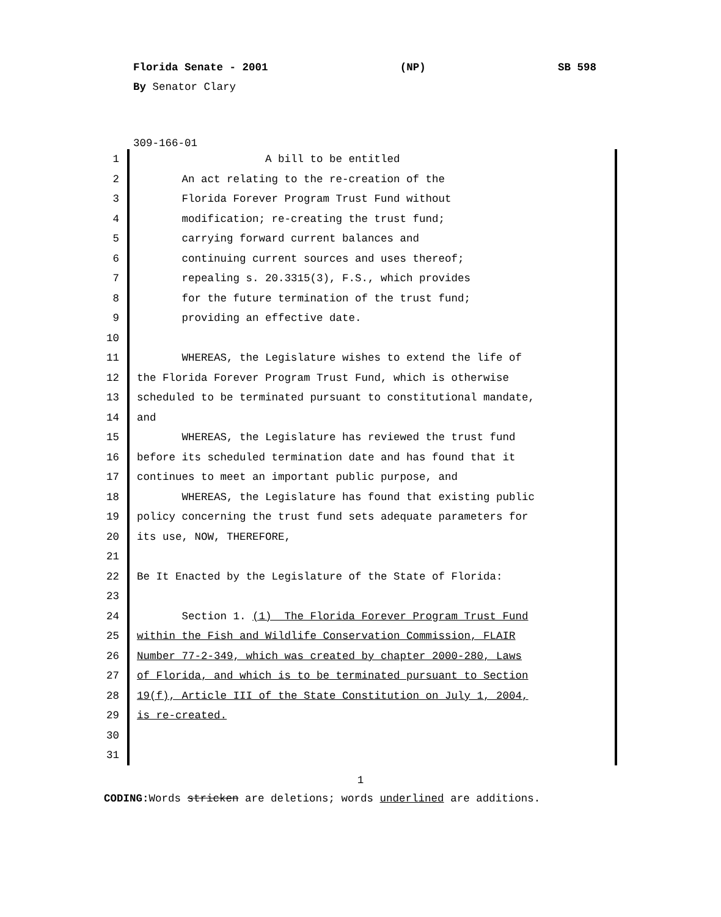Florida Senate - 2001 (NP) SB 598
By Senator Clary
309-166-01
1 A bill to be entitled
2 An act relating to the re-creation of the
3 Florida Forever Program Trust Fund without
4 modification; re-creating the trust fund;
5 carrying forward current balances and
6 continuing current sources and uses thereof;
7 repealing s. 20.3315(3), F.S., which provides
8 for the future termination of the trust fund;
9 providing an effective date.
10
11 WHEREAS, the Legislature wishes to extend the life of
12 the Florida Forever Program Trust Fund, which is otherwise
13 scheduled to be terminated pursuant to constitutional mandate,
14 and
15 WHEREAS, the Legislature has reviewed the trust fund
16 before its scheduled termination date and has found that it
17 continues to meet an important public purpose, and
18 WHEREAS, the Legislature has found that existing public
19 policy concerning the trust fund sets adequate parameters for
20 its use, NOW, THEREFORE,
21
22 Be It Enacted by the Legislature of the State of Florida:
23
24 Section 1. (1) The Florida Forever Program Trust Fund
25 within the Fish and Wildlife Conservation Commission, FLAIR
26 Number 77-2-349, which was created by chapter 2000-280, Laws
27 of Florida, and which is to be terminated pursuant to Section
28 19(f), Article III of the State Constitution on July 1, 2004,
29 is re-created.
30
31
1
CODING: Words stricken are deletions; words underlined are additions.